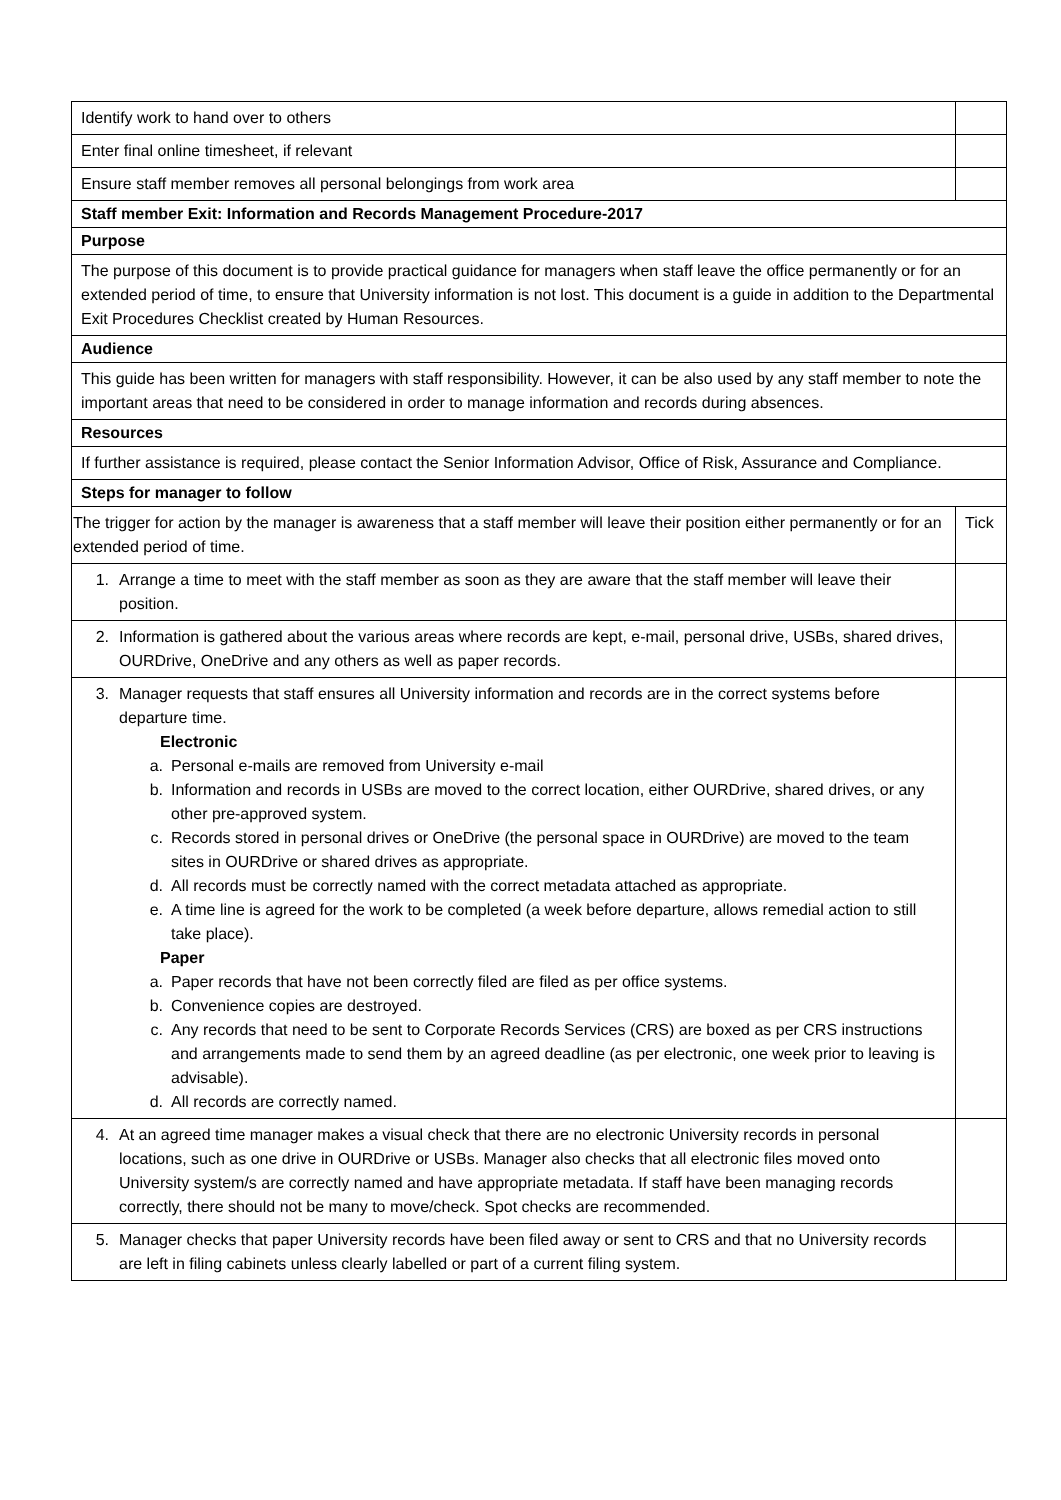| Identify work to hand over to others | |
| Enter final online timesheet, if relevant | |
| Ensure staff member removes all personal belongings from work area | |
| Staff member Exit: Information and Records Management Procedure-2017 | |
| Purpose | |
| The purpose of this document is to provide practical guidance for managers when staff leave the office permanently or for an extended period of time, to ensure that University information is not lost. This document is a guide in addition to the Departmental Exit Procedures Checklist created by Human Resources. | |
| Audience | |
| This guide has been written for managers with staff responsibility. However, it can be also used by any staff member to note the important areas that need to be considered in order to manage information and records during absences. | |
| Resources | |
| If further assistance is required, please contact the Senior Information Advisor, Office of Risk, Assurance and Compliance. | |
| Steps for manager to follow | |
| The trigger for action by the manager is awareness that a staff member will leave their position either permanently or for an extended period of time. | Tick |
| 1. Arrange a time to meet with the staff member as soon as they are aware that the staff member will leave their position. | |
| 2. Information is gathered about the various areas where records are kept, e-mail, personal drive, USBs, shared drives, OURDrive, OneDrive and any others as well as paper records. | |
| 3. Manager requests that staff ensures all University information and records are in the correct systems before departure time. Electronic a. Personal e-mails are removed from University e-mail b. Information and records in USBs are moved to the correct location, either OURDrive, shared drives, or any other pre-approved system. c. Records stored in personal drives or OneDrive (the personal space in OURDrive) are moved to the team sites in OURDrive or shared drives as appropriate. d. All records must be correctly named with the correct metadata attached as appropriate. e. A time line is agreed for the work to be completed (a week before departure, allows remedial action to still take place). Paper a. Paper records that have not been correctly filed are filed as per office systems. b. Convenience copies are destroyed. c. Any records that need to be sent to Corporate Records Services (CRS) are boxed as per CRS instructions and arrangements made to send them by an agreed deadline (as per electronic, one week prior to leaving is advisable). d. All records are correctly named. | |
| 4. At an agreed time manager makes a visual check that there are no electronic University records in personal locations, such as one drive in OURDrive or USBs. Manager also checks that all electronic files moved onto University system/s are correctly named and have appropriate metadata. If staff have been managing records correctly, there should not be many to move/check. Spot checks are recommended. | |
| 5. Manager checks that paper University records have been filed away or sent to CRS and that no University records are left in filing cabinets unless clearly labelled or part of a current filing system. | |